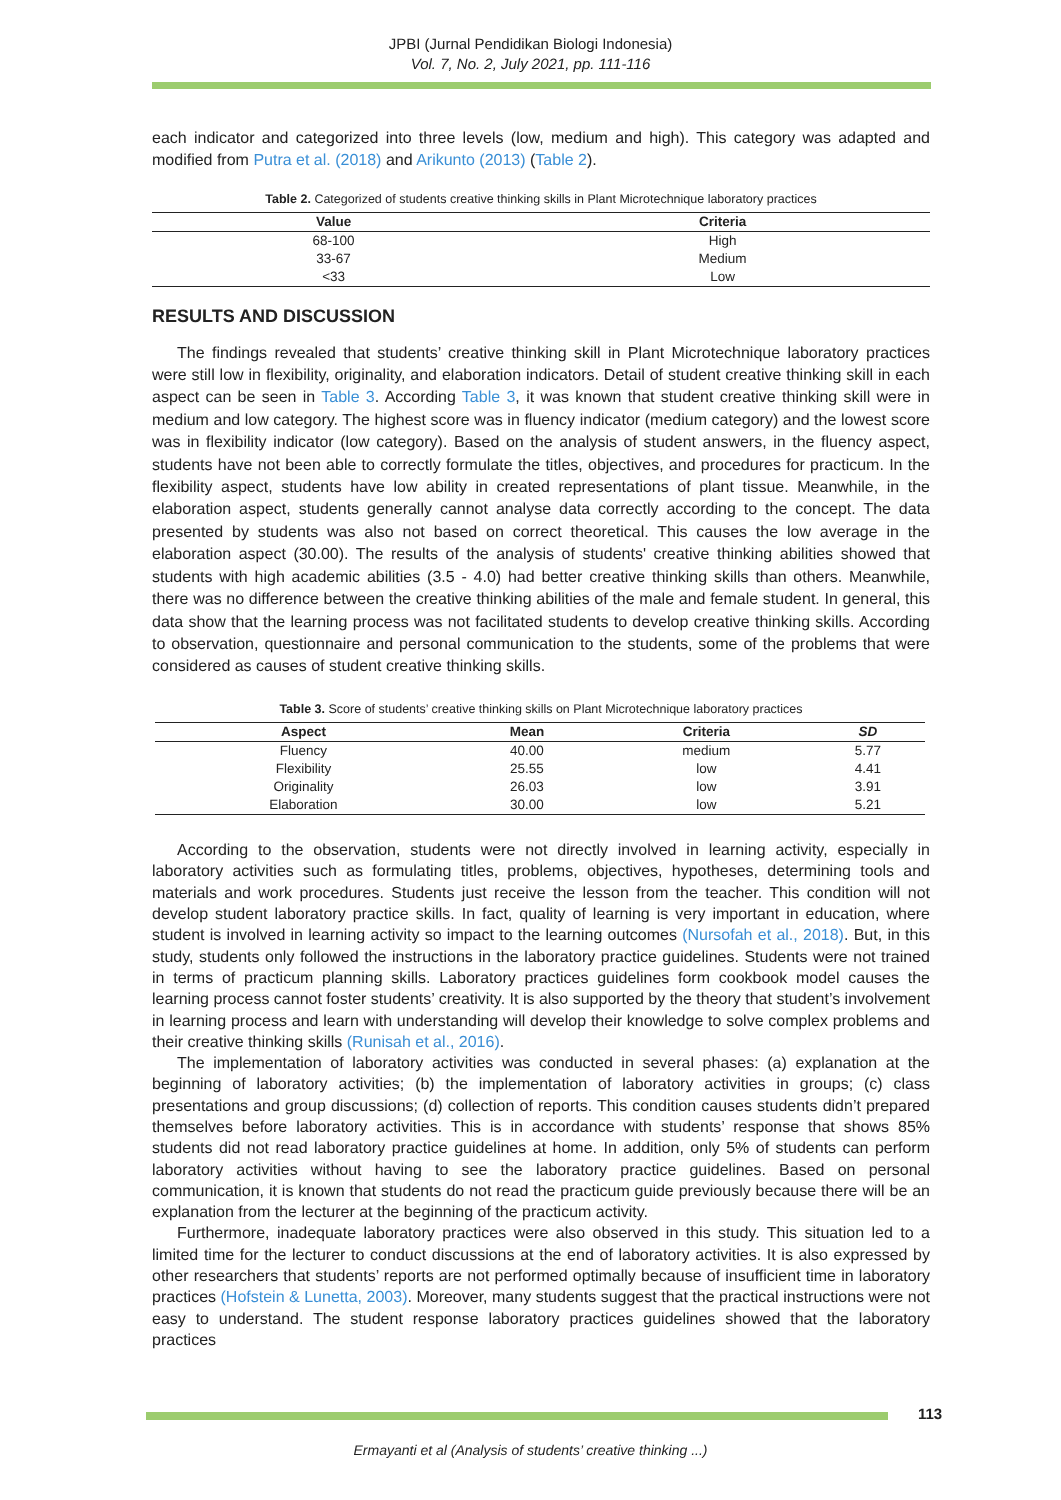JPBI (Jurnal Pendidikan Biologi Indonesia)
Vol. 7, No. 2, July 2021, pp. 111-116
each indicator and categorized into three levels (low, medium and high). This category was adapted and modified from Putra et al. (2018) and Arikunto (2013) (Table 2).
Table 2. Categorized of students creative thinking skills in Plant Microtechnique laboratory practices
| Value | Criteria |
| --- | --- |
| 68-100 | High |
| 33-67 | Medium |
| <33 | Low |
RESULTS AND DISCUSSION
The findings revealed that students’ creative thinking skill in Plant Microtechnique laboratory practices were still low in flexibility, originality, and elaboration indicators. Detail of student creative thinking skill in each aspect can be seen in Table 3. According Table 3, it was known that student creative thinking skill were in medium and low category. The highest score was in fluency indicator (medium category) and the lowest score was in flexibility indicator (low category). Based on the analysis of student answers, in the fluency aspect, students have not been able to correctly formulate the titles, objectives, and procedures for practicum. In the flexibility aspect, students have low ability in created representations of plant tissue. Meanwhile, in the elaboration aspect, students generally cannot analyse data correctly according to the concept. The data presented by students was also not based on correct theoretical. This causes the low average in the elaboration aspect (30.00). The results of the analysis of students' creative thinking abilities showed that students with high academic abilities (3.5 - 4.0) had better creative thinking skills than others. Meanwhile, there was no difference between the creative thinking abilities of the male and female student. In general, this data show that the learning process was not facilitated students to develop creative thinking skills. According to observation, questionnaire and personal communication to the students, some of the problems that were considered as causes of student creative thinking skills.
Table 3. Score of students’ creative thinking skills on Plant Microtechnique laboratory practices
| Aspect | Mean | Criteria | SD |
| --- | --- | --- | --- |
| Fluency | 40.00 | medium | 5.77 |
| Flexibility | 25.55 | low | 4.41 |
| Originality | 26.03 | low | 3.91 |
| Elaboration | 30.00 | low | 5.21 |
According to the observation, students were not directly involved in learning activity, especially in laboratory activities such as formulating titles, problems, objectives, hypotheses, determining tools and materials and work procedures. Students just receive the lesson from the teacher. This condition will not develop student laboratory practice skills. In fact, quality of learning is very important in education, where student is involved in learning activity so impact to the learning outcomes (Nursofah et al., 2018). But, in this study, students only followed the instructions in the laboratory practice guidelines. Students were not trained in terms of practicum planning skills. Laboratory practices guidelines form cookbook model causes the learning process cannot foster students’ creativity. It is also supported by the theory that student’s involvement in learning process and learn with understanding will develop their knowledge to solve complex problems and their creative thinking skills (Runisah et al., 2016).
The implementation of laboratory activities was conducted in several phases: (a) explanation at the beginning of laboratory activities; (b) the implementation of laboratory activities in groups; (c) class presentations and group discussions; (d) collection of reports. This condition causes students didn’t prepared themselves before laboratory activities. This is in accordance with students’ response that shows 85% students did not read laboratory practice guidelines at home. In addition, only 5% of students can perform laboratory activities without having to see the laboratory practice guidelines. Based on personal communication, it is known that students do not read the practicum guide previously because there will be an explanation from the lecturer at the beginning of the practicum activity.
Furthermore, inadequate laboratory practices were also observed in this study. This situation led to a limited time for the lecturer to conduct discussions at the end of laboratory activities. It is also expressed by other researchers that students’ reports are not performed optimally because of insufficient time in laboratory practices (Hofstein & Lunetta, 2003). Moreover, many students suggest that the practical instructions were not easy to understand. The student response laboratory practices guidelines showed that the laboratory practices
113
Ermayanti et al (Analysis of students’ creative thinking ...)